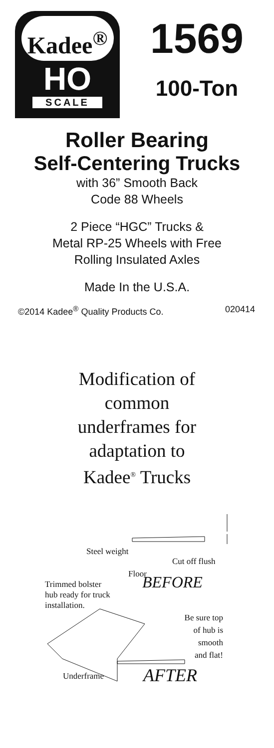Kadee<sup>®</sup>
HO
SCALE
1569
100-Ton
Roller Bearing
Self-Centering Trucks
with 36” Smooth Back
Code 88 Wheels
2 Piece “HGC” Trucks &
Metal RP-25 Wheels with Free
Rolling Insulated Axles
Made In the U.S.A.
©2014 Kadee<sup>®</sup> Quality Products Co. 020414
Modification of
common
underframes for
adaptation to
Kadee<sup>®</sup> Trucks
Steel weight
Cut off flush
Floor BEFORE
Trimmed bolster
hub ready for truck
installation.
Be sure top
of hub is
smooth
and flat!
Underframe AFTER